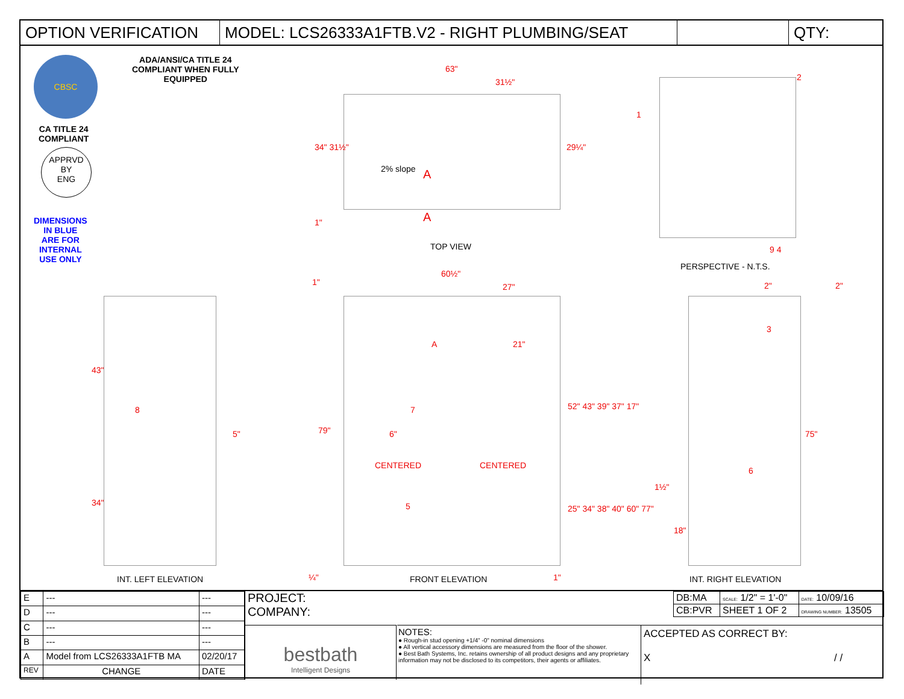OPTION VERIFICATION MODEL: LCS26333A1FTB.V2 - RIGHT PLUMBING/SEAT QTY:
ADA/ANSI/CA TITLE 24
COMPLIANT WHEN FULLY
EQUIPPED
CBSC
CA TITLE 24
COMPLIANT
APPRVD
BY
ENG
DIMENSIONS
IN BLUE
ARE FOR
INTERNAL
USE ONLY
63"
31½"
2% slope A
A
34" 31½" 29¼"
1"
TOP VIEW
1
2
9 4
PERSPECTIVE - N.T.S.
43"
34"
8
5"
1"
60½"
27"
21"
A
7
6"
CENTERED CENTERED
5
79"
52" 43" 39" 37" 17"
25" 34" 38" 40" 60" 77"
¼" 1"
INT. LEFT ELEVATION FRONT ELEVATION
2" 2"
3
6
75"
1½"
18"
INT. RIGHT ELEVATION
| E | --- | --- |
| D | --- | --- |
| C | --- | --- |
| B | --- | --- |
| A | Model from LCS26333A1FTB MA | 02/20/17 |
| REV | CHANGE | DATE |
PROJECT:
COMPANY:
bestbath
Intelligent Designs
NOTES:
● Rough-in stud opening +1/4" -0" nominal dimensions
● All vertical accessory dimensions are measured from the floor of the shower.
● Best Bath Systems, Inc. retains ownership of all product designs and any proprietary information may not be disclosed to its competitors, their agents or affiliates.
ACCEPTED AS CORRECT BY:
X / /
| DB:MA | SCALE: 1/2" = 1'-0" | DATE: 10/09/16 |
| CB:PVR | SHEET 1 OF 2 | DRAWING NUMBER: 13505 |